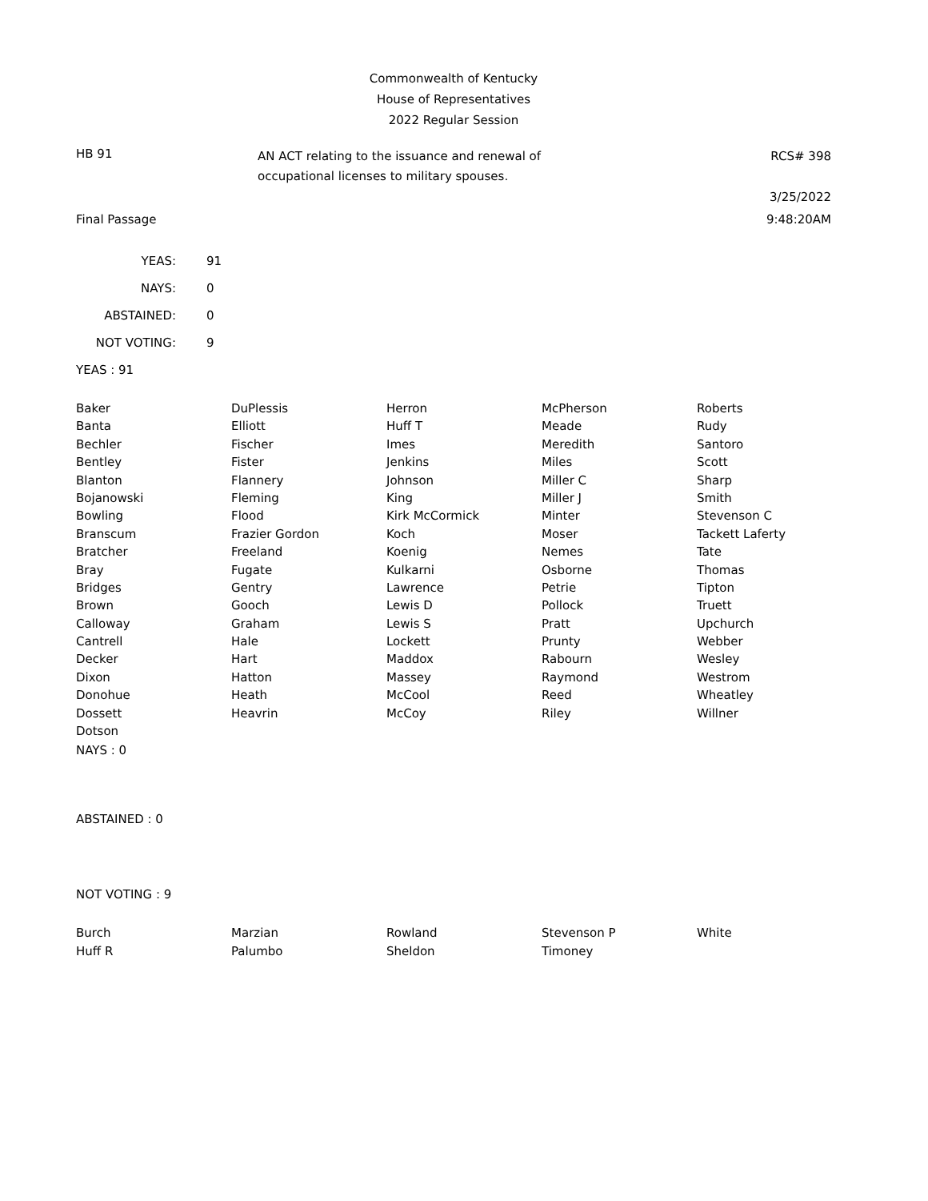Commonwealth of Kentucky
House of Representatives
2022 Regular Session
HB 91
AN ACT relating to the issuance and renewal of
occupational licenses to military spouses.
RCS# 398
3/25/2022
Final Passage 9:48:20AM
| YEAS: | 91 |
| NAYS: | 0 |
| ABSTAINED: | 0 |
| NOT VOTING: | 9 |
YEAS : 91
| Baker | DuPlessis | Herron | McPherson | Roberts |
| Banta | Elliott | Huff T | Meade | Rudy |
| Bechler | Fischer | Imes | Meredith | Santoro |
| Bentley | Fister | Jenkins | Miles | Scott |
| Blanton | Flannery | Johnson | Miller C | Sharp |
| Bojanowski | Fleming | King | Miller J | Smith |
| Bowling | Flood | Kirk McCormick | Minter | Stevenson C |
| Branscum | Frazier Gordon | Koch | Moser | Tackett Laferty |
| Bratcher | Freeland | Koenig | Nemes | Tate |
| Bray | Fugate | Kulkarni | Osborne | Thomas |
| Bridges | Gentry | Lawrence | Petrie | Tipton |
| Brown | Gooch | Lewis D | Pollock | Truett |
| Calloway | Graham | Lewis S | Pratt | Upchurch |
| Cantrell | Hale | Lockett | Prunty | Webber |
| Decker | Hart | Maddox | Rabourn | Wesley |
| Dixon | Hatton | Massey | Raymond | Westrom |
| Donohue | Heath | McCool | Reed | Wheatley |
| Dossett | Heavrin | McCoy | Riley | Willner |
| Dotson | | | | |
NAYS : 0
ABSTAINED : 0
NOT VOTING : 9
| Burch | Marzian | Rowland | Stevenson P | White |
| Huff R | Palumbo | Sheldon | Timoney | |